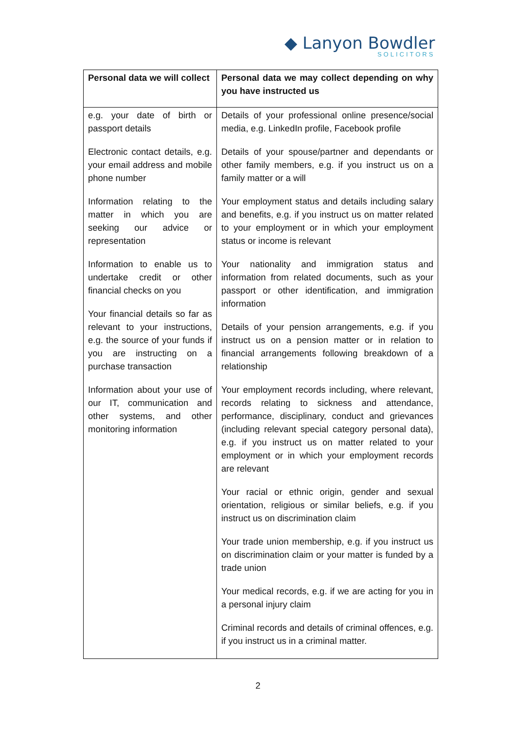◆ Lanyon Bowdler
SOLICITORS
| Personal data we will collect | Personal data we may collect depending on why you have instructed us |
| --- | --- |
| e.g. your date of birth or passport details Electronic contact details, e.g. your email address and mobile phone number Information relating to the matter in which you are seeking our advice or representation Information to enable us to undertake credit or other financial checks on you Your financial details so far as relevant to your instructions, e.g. the source of your funds if you are instructing on a purchase transaction Information about your use of our IT, communication and other systems, and other monitoring information | Details of your professional online presence/social media, e.g. LinkedIn profile, Facebook profile Details of your spouse/partner and dependants or other family members, e.g. if you instruct us on a family matter or a will Your employment status and details including salary and benefits, e.g. if you instruct us on matter related to your employment or in which your employment status or income is relevant Your nationality and immigration status and information from related documents, such as your passport or other identification, and immigration information Details of your pension arrangements, e.g. if you instruct us on a pension matter or in relation to financial arrangements following breakdown of a relationship Your employment records including, where relevant, records relating to sickness and attendance, performance, disciplinary, conduct and grievances (including relevant special category personal data), e.g. if you instruct us on matter related to your employment or in which your employment records are relevant Your racial or ethnic origin, gender and sexual orientation, religious or similar beliefs, e.g. if you instruct us on discrimination claim Your trade union membership, e.g. if you instruct us on discrimination claim or your matter is funded by a trade union Your medical records, e.g. if we are acting for you in a personal injury claim Criminal records and details of criminal offences, e.g. if you instruct us in a criminal matter. |
2